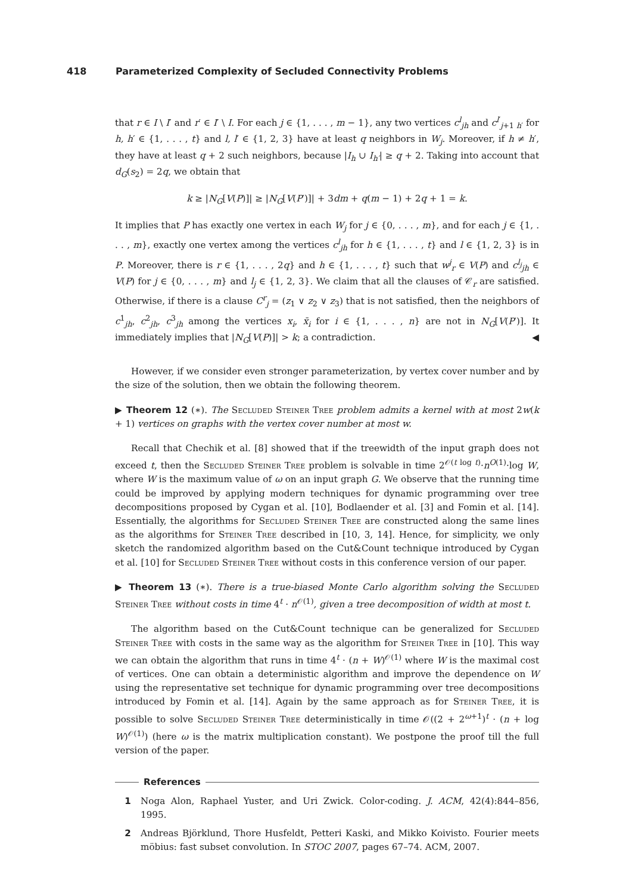418 Parameterized Complexity of Secluded Connectivity Problems
that r ∈ I \ I′ and r′ ∈ I′ \ I. For each j ∈ {1, . . . , m − 1}, any two vertices c<sup>l</sup><sub>jh</sub> and c<sup>l′</sup><sub>j+1 h′</sub> for h, h′ ∈ {1, . . . , t} and l, l′ ∈ {1, 2, 3} have at least q neighbors in W<sub>j</sub>. Moreover, if h ≠ h′, they have at least q + 2 such neighbors, because |I<sub>h</sub> ∪ I<sub>h′</sub>| ≥ q + 2. Taking into account that d<sub>G</sub>(s<sub>2</sub>) = 2q, we obtain that
k ≥ |N<sub>G</sub>[V(P)]| ≥ |N<sub>G</sub>[V(P′)]| + 3dm + q(m − 1) + 2q + 1 = k.
It implies that P has exactly one vertex in each W<sub>j</sub> for j ∈ {0, . . . , m}, and for each j ∈ {1, . . . , m}, exactly one vertex among the vertices c<sup>l</sup><sub>jh</sub> for h ∈ {1, . . . , t} and l ∈ {1, 2, 3} is in P. Moreover, there is r ∈ {1, . . . , 2q} and h ∈ {1, . . . , t} such that w<sup>j</sup><sub>r</sub> ∈ V(P) and c<sup>l<sub>j</sub></sup><sub>jh</sub> ∈ V(P) for j ∈ {0, . . . , m} and l<sub>j</sub> ∈ {1, 2, 3}. We claim that all the clauses of 𝒞<sub>r</sub> are satisfied. Otherwise, if there is a clause C<sup>r</sup><sub>j</sub> = (z<sub>1</sub> ∨ z<sub>2</sub> ∨ z<sub>3</sub>) that is not satisfied, then the neighbors of c<sup>1</sup><sub>jh</sub>, c<sup>2</sup><sub>jh</sub>, c<sup>3</sup><sub>jh</sub> among the vertices x<sub>i</sub>, x̄<sub>i</sub> for i ∈ {1, . . . , n} are not in N<sub>G</sub>[V(P′)]. It immediately implies that |N<sub>G</sub>[V(P)]| > k; a contradiction. ◀
However, if we consider even stronger parameterization, by vertex cover number and by the size of the solution, then we obtain the following theorem.
▶ Theorem 12 (∗). The Secluded Steiner Tree problem admits a kernel with at most 2w(k + 1) vertices on graphs with the vertex cover number at most w.
Recall that Chechik et al. [8] showed that if the treewidth of the input graph does not exceed t, then the Secluded Steiner Tree problem is solvable in time 2<sup>𝒪(t log t)</sup>·n<sup>O(1)</sup>·log W, where W is the maximum value of ω on an input graph G. We observe that the running time could be improved by applying modern techniques for dynamic programming over tree decompositions proposed by Cygan et al. [10], Bodlaender et al. [3] and Fomin et al. [14]. Essentially, the algorithms for Secluded Steiner Tree are constructed along the same lines as the algorithms for Steiner Tree described in [10, 3, 14]. Hence, for simplicity, we only sketch the randomized algorithm based on the Cut&Count technique introduced by Cygan et al. [10] for Secluded Steiner Tree without costs in this conference version of our paper.
▶ Theorem 13 (∗). There is a true-biased Monte Carlo algorithm solving the Secluded Steiner Tree without costs in time 4<sup>t</sup> · n<sup>𝒪(1)</sup>, given a tree decomposition of width at most t.
The algorithm based on the Cut&Count technique can be generalized for Secluded Steiner Tree with costs in the same way as the algorithm for Steiner Tree in [10]. This way we can obtain the algorithm that runs in time 4<sup>t</sup> · (n + W)<sup>𝒪(1)</sup> where W is the maximal cost of vertices. One can obtain a deterministic algorithm and improve the dependence on W using the representative set technique for dynamic programming over tree decompositions introduced by Fomin et al. [14]. Again by the same approach as for Steiner Tree, it is possible to solve Secluded Steiner Tree deterministically in time 𝒪((2 + 2<sup>ω+1</sup>)<sup>t</sup> · (n + log W)<sup>𝒪(1)</sup>) (here ω is the matrix multiplication constant). We postpone the proof till the full version of the paper.
References
1 Noga Alon, Raphael Yuster, and Uri Zwick. Color-coding. J. ACM, 42(4):844–856, 1995.
2 Andreas Björklund, Thore Husfeldt, Petteri Kaski, and Mikko Koivisto. Fourier meets möbius: fast subset convolution. In STOC 2007, pages 67–74. ACM, 2007.